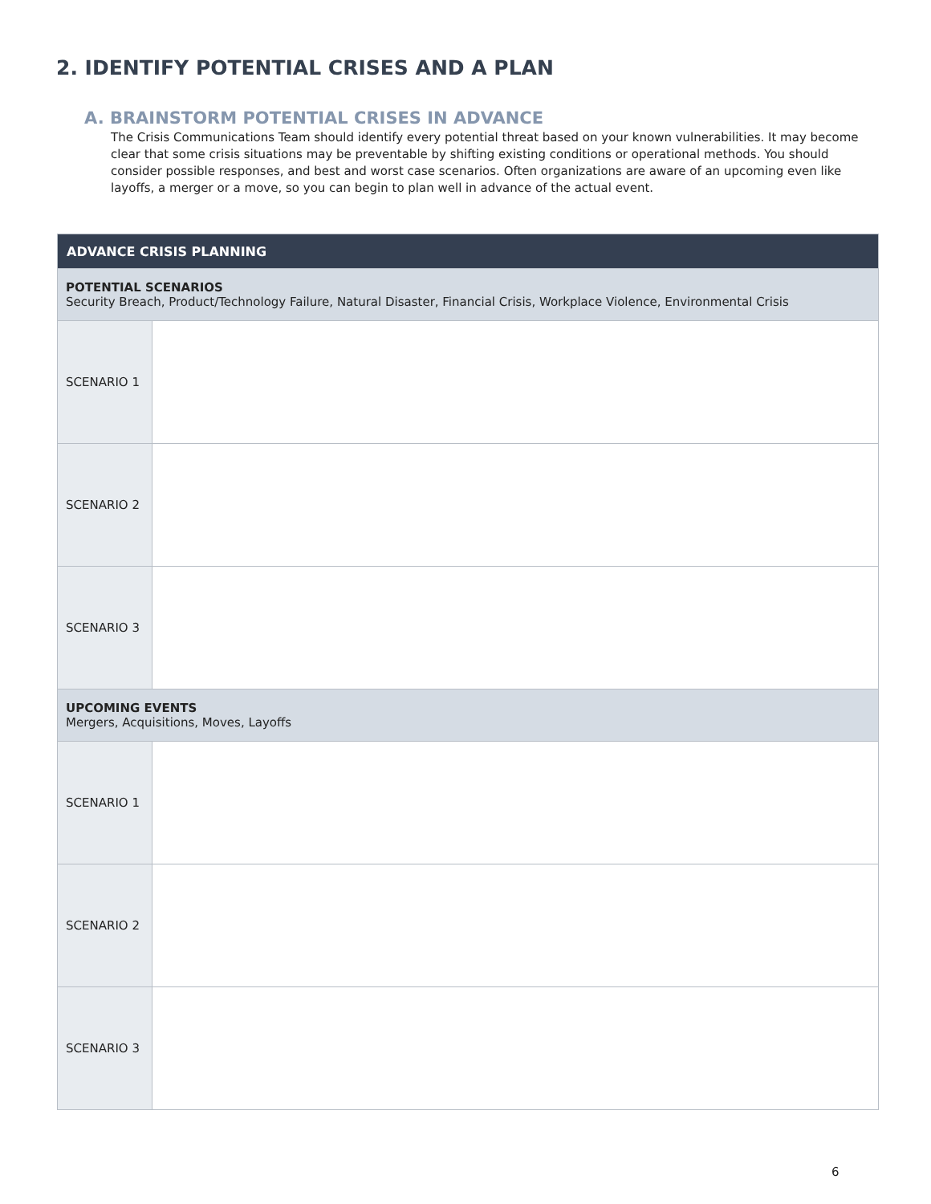2. IDENTIFY POTENTIAL CRISES AND A PLAN
A. BRAINSTORM POTENTIAL CRISES IN ADVANCE
The Crisis Communications Team should identify every potential threat based on your known vulnerabilities. It may become clear that some crisis situations may be preventable by shifting existing conditions or operational methods. You should consider possible responses, and best and worst case scenarios. Often organizations are aware of an upcoming even like layoffs, a merger or a move, so you can begin to plan well in advance of the actual event.
| ADVANCE CRISIS PLANNING | |
| --- | --- |
| POTENTIAL SCENARIOS Security Breach, Product/Technology Failure, Natural Disaster, Financial Crisis, Workplace Violence, Environmental Crisis | |
| SCENARIO 1 | |
| SCENARIO 2 | |
| SCENARIO 3 | |
| UPCOMING EVENTS Mergers, Acquisitions, Moves, Layoffs | |
| SCENARIO 1 | |
| SCENARIO 2 | |
| SCENARIO 3 | |
6